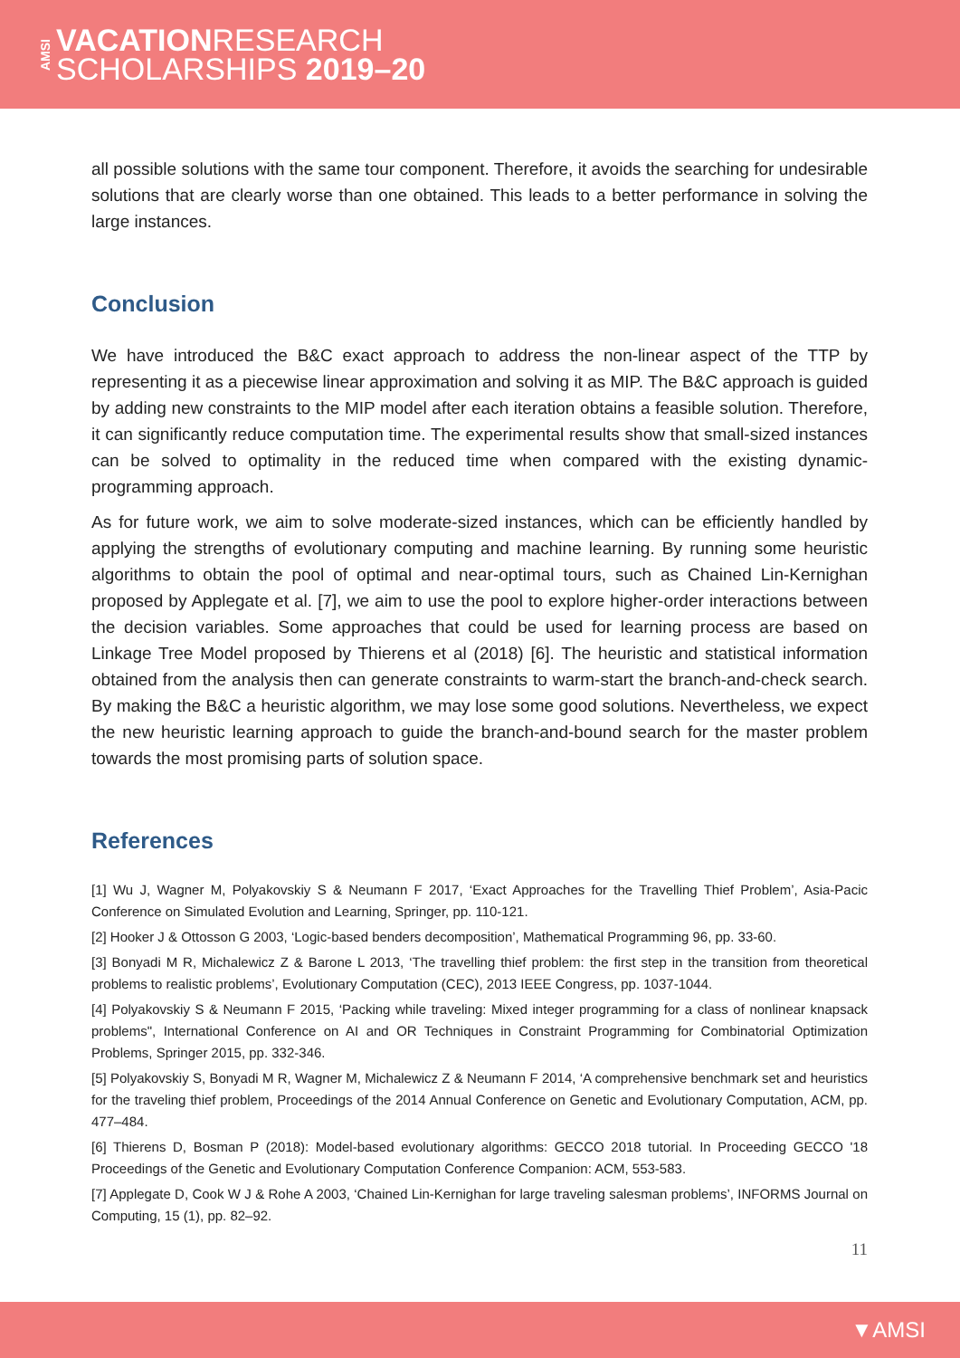AMSI
VACATIONRESEARCH
SCHOLARSHIPS 2019–20
all possible solutions with the same tour component. Therefore, it avoids the searching for undesirable solutions that are clearly worse than one obtained. This leads to a better performance in solving the large instances.
Conclusion
We have introduced the B&C exact approach to address the non-linear aspect of the TTP by representing it as a piecewise linear approximation and solving it as MIP. The B&C approach is guided by adding new constraints to the MIP model after each iteration obtains a feasible solution. Therefore, it can significantly reduce computation time. The experimental results show that small-sized instances can be solved to optimality in the reduced time when compared with the existing dynamic-programming approach.
As for future work, we aim to solve moderate-sized instances, which can be efficiently handled by applying the strengths of evolutionary computing and machine learning. By running some heuristic algorithms to obtain the pool of optimal and near-optimal tours, such as Chained Lin-Kernighan proposed by Applegate et al. [7], we aim to use the pool to explore higher-order interactions between the decision variables. Some approaches that could be used for learning process are based on Linkage Tree Model proposed by Thierens et al (2018) [6]. The heuristic and statistical information obtained from the analysis then can generate constraints to warm-start the branch-and-check search. By making the B&C a heuristic algorithm, we may lose some good solutions. Nevertheless, we expect the new heuristic learning approach to guide the branch-and-bound search for the master problem towards the most promising parts of solution space.
References
[1] Wu J, Wagner M, Polyakovskiy S & Neumann F 2017, ‘Exact Approaches for the Travelling Thief Problem’, Asia-Pacic Conference on Simulated Evolution and Learning, Springer, pp. 110-121.
[2] Hooker J & Ottosson G 2003, ‘Logic-based benders decomposition’, Mathematical Programming 96, pp. 33-60.
[3] Bonyadi M R, Michalewicz Z & Barone L 2013, ‘The travelling thief problem: the first step in the transition from theoretical problems to realistic problems’, Evolutionary Computation (CEC), 2013 IEEE Congress, pp. 1037-1044.
[4] Polyakovskiy S & Neumann F 2015, ‘Packing while traveling: Mixed integer programming for a class of nonlinear knapsack problems", International Conference on AI and OR Techniques in Constraint Programming for Combinatorial Optimization Problems, Springer 2015, pp. 332-346.
[5] Polyakovskiy S, Bonyadi M R, Wagner M, Michalewicz Z & Neumann F 2014, ‘A comprehensive benchmark set and heuristics for the traveling thief problem, Proceedings of the 2014 Annual Conference on Genetic and Evolutionary Computation, ACM, pp. 477–484.
[6] Thierens D, Bosman P (2018): Model-based evolutionary algorithms: GECCO 2018 tutorial. In Proceeding GECCO '18 Proceedings of the Genetic and Evolutionary Computation Conference Companion: ACM, 553-583.
[7] Applegate D, Cook W J & Rohe A 2003, ‘Chained Lin-Kernighan for large traveling salesman problems’, INFORMS Journal on Computing, 15 (1), pp. 82–92.
11
▼AMSI